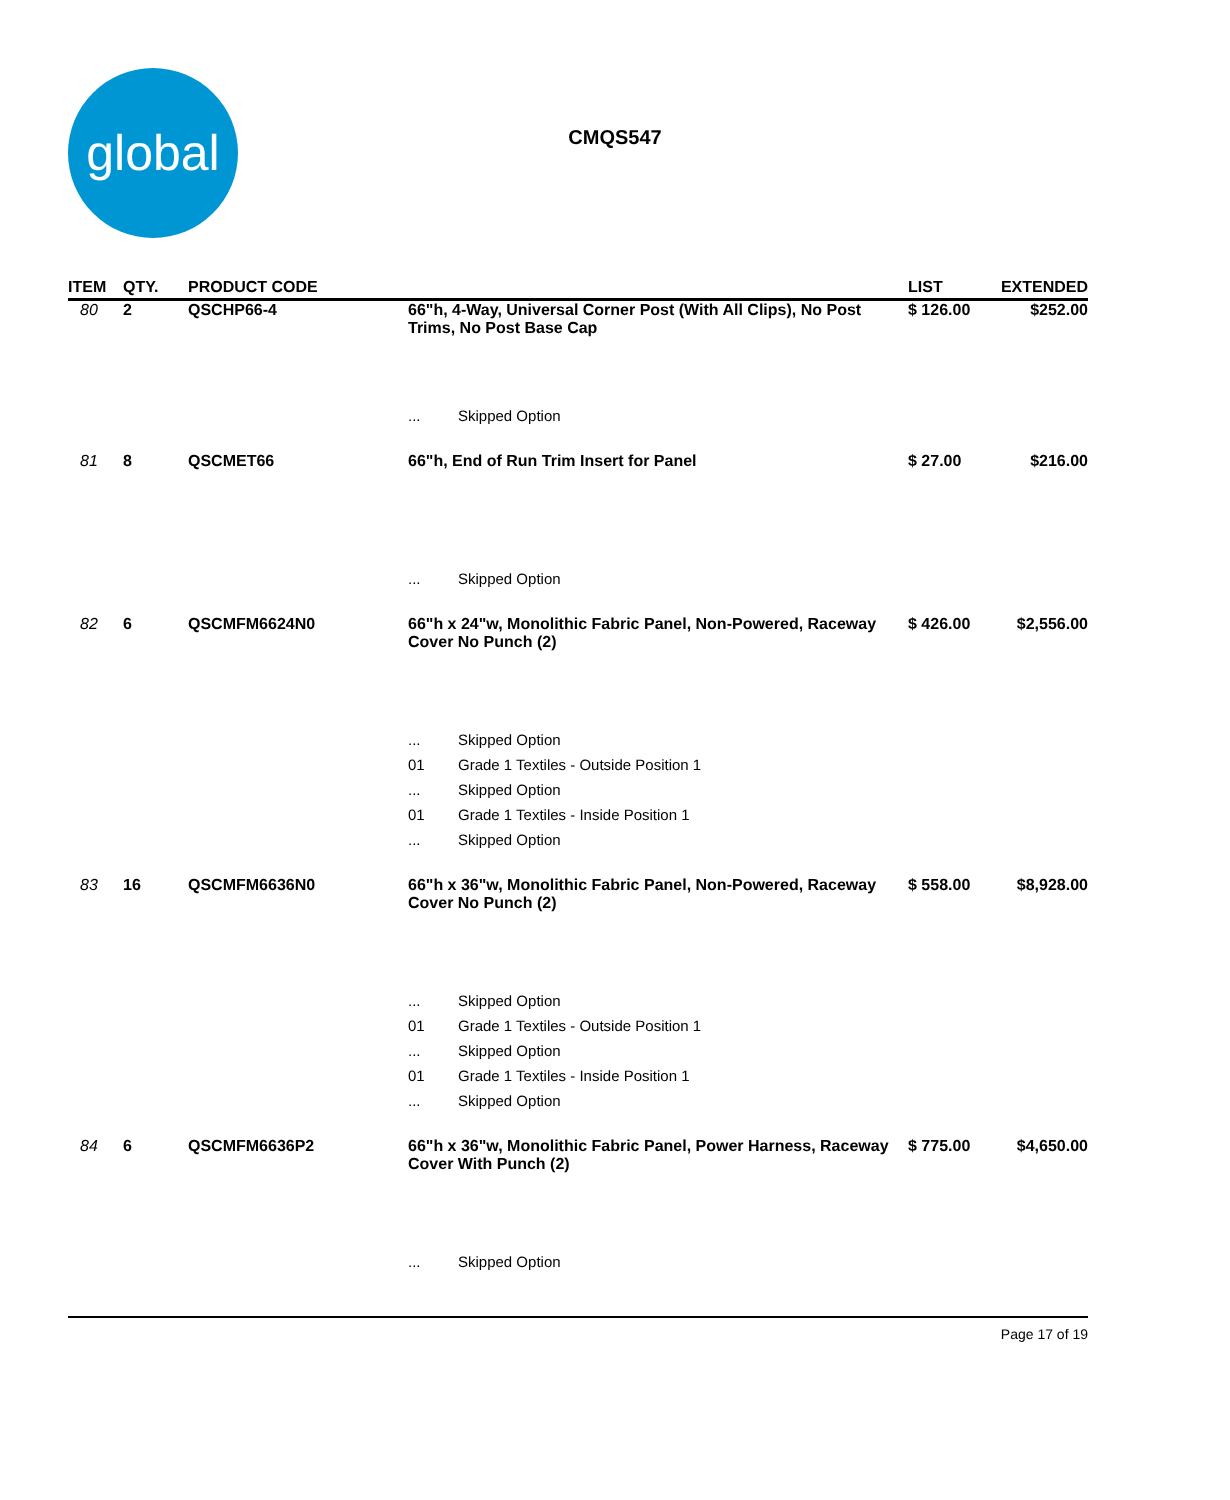global
CMQS547
| ITEM | QTY. | PRODUCT CODE | | | LIST | EXTENDED |
| --- | --- | --- | --- | --- | --- | --- |
| 80 | 2 | QSCHP66-4 | 66"h, 4-Way, Universal Corner Post (With All Clips), No Post Trims, No Post Base Cap | | $ 126.00 | $252.00 |
| | | | ... | Skipped Option | | |
| 81 | 8 | QSCMET66 | 66"h, End of Run Trim Insert for Panel | | $ 27.00 | $216.00 |
| | | | ... | Skipped Option | | |
| 82 | 6 | QSCMFM6624N0 | 66"h x 24"w, Monolithic Fabric Panel, Non-Powered, Raceway Cover No Punch (2) | | $ 426.00 | $2,556.00 |
| | | | ... | Skipped Option | | |
| | | | 01 | Grade 1 Textiles - Outside Position 1 | | |
| | | | ... | Skipped Option | | |
| | | | 01 | Grade 1 Textiles - Inside Position 1 | | |
| | | | ... | Skipped Option | | |
| 83 | 16 | QSCMFM6636N0 | 66"h x 36"w, Monolithic Fabric Panel, Non-Powered, Raceway Cover No Punch (2) | | $ 558.00 | $8,928.00 |
| | | | ... | Skipped Option | | |
| | | | 01 | Grade 1 Textiles - Outside Position 1 | | |
| | | | ... | Skipped Option | | |
| | | | 01 | Grade 1 Textiles - Inside Position 1 | | |
| | | | ... | Skipped Option | | |
| 84 | 6 | QSCMFM6636P2 | 66"h x 36"w, Monolithic Fabric Panel, Power Harness, Raceway Cover With Punch (2) | | $ 775.00 | $4,650.00 |
| | | | ... | Skipped Option | | |
Page 17 of 19